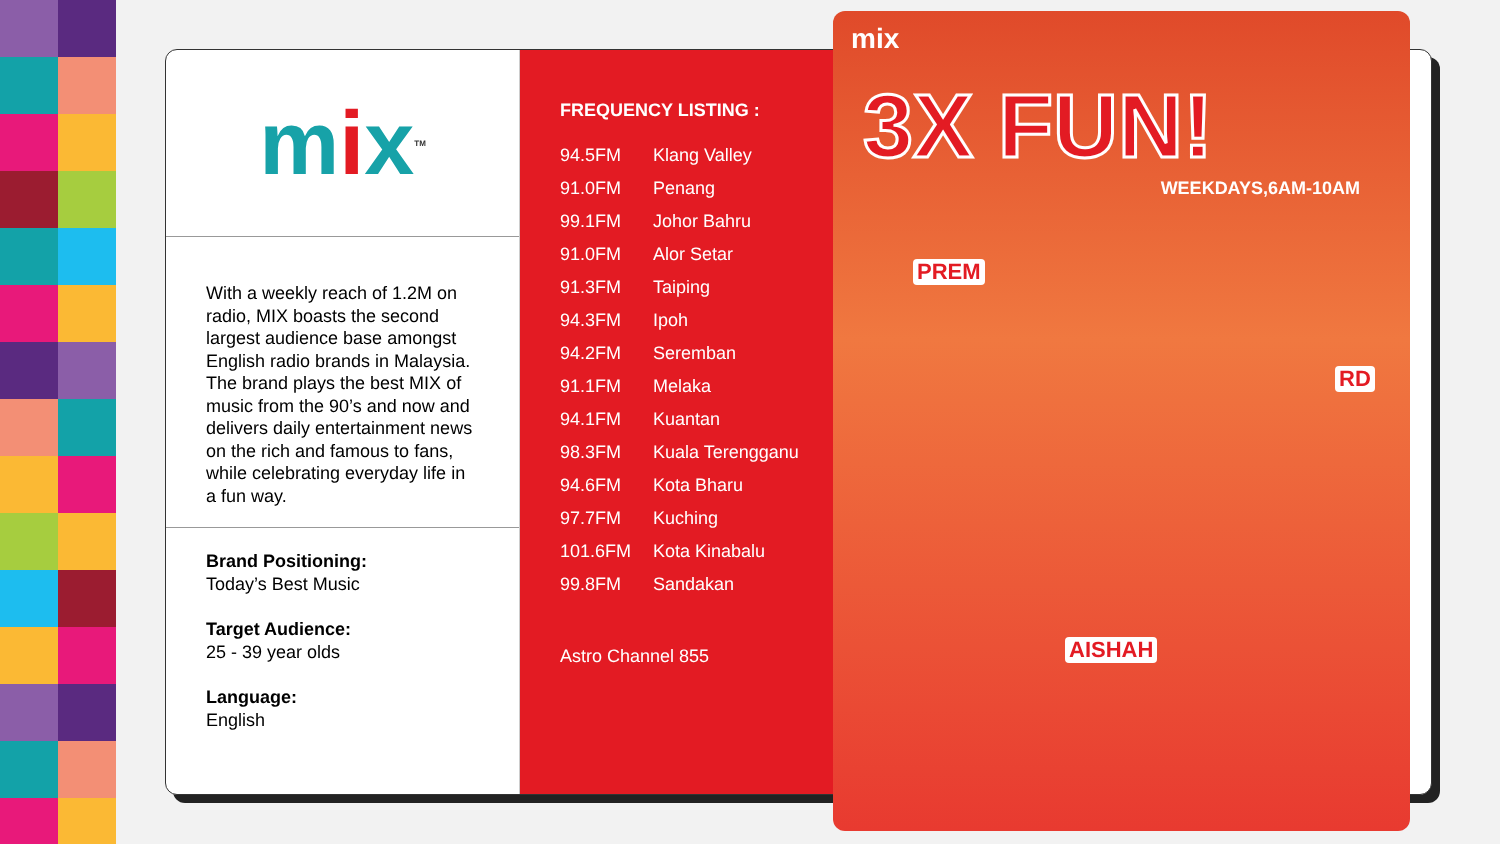m i x<sup>TM</sup>
With a weekly reach of 1.2M on radio, MIX boasts the second largest audience base amongst English radio brands in Malaysia. The brand plays the best MIX of music from the 90’s and now and delivers daily entertainment news on the rich and famous to fans, while celebrating everyday life in a fun way.
Brand Positioning:
Today’s Best Music
Target Audience:
25 - 39 year olds
Language:
English
FREQUENCY LISTING :
| 94.5FM | Klang Valley |
| 91.0FM | Penang |
| 99.1FM | Johor Bahru |
| 91.0FM | Alor Setar |
| 91.3FM | Taiping |
| 94.3FM | Ipoh |
| 94.2FM | Seremban |
| 91.1FM | Melaka |
| 94.1FM | Kuantan |
| 98.3FM | Kuala Terengganu |
| 94.6FM | Kota Bharu |
| 97.7FM | Kuching |
| 101.6FM | Kota Kinabalu |
| 99.8FM | Sandakan |
Astro Channel 855
mix
3X FUN!
WEEKDAYS,6AM-10AM
PREM
RD
AISHAH